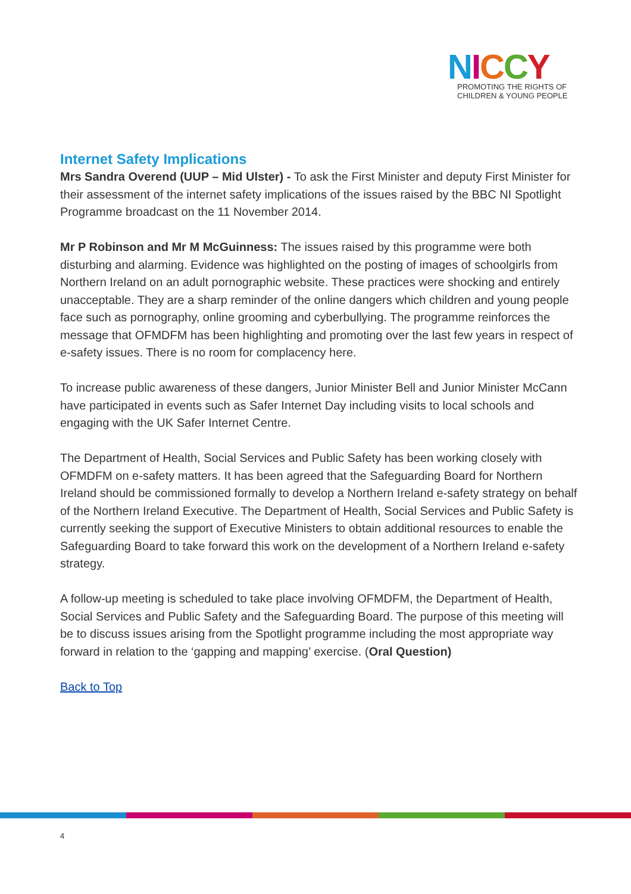NICCY
PROMOTING THE RIGHTS OF
CHILDREN & YOUNG PEOPLE
Internet Safety Implications
Mrs Sandra Overend (UUP – Mid Ulster) - To ask the First Minister and deputy First Minister for their assessment of the internet safety implications of the issues raised by the BBC NI Spotlight Programme broadcast on the 11 November 2014.
Mr P Robinson and Mr M McGuinness: The issues raised by this programme were both disturbing and alarming. Evidence was highlighted on the posting of images of schoolgirls from Northern Ireland on an adult pornographic website. These practices were shocking and entirely unacceptable. They are a sharp reminder of the online dangers which children and young people face such as pornography, online grooming and cyberbullying. The programme reinforces the message that OFMDFM has been highlighting and promoting over the last few years in respect of e-safety issues. There is no room for complacency here.
To increase public awareness of these dangers, Junior Minister Bell and Junior Minister McCann have participated in events such as Safer Internet Day including visits to local schools and engaging with the UK Safer Internet Centre.
The Department of Health, Social Services and Public Safety has been working closely with OFMDFM on e-safety matters. It has been agreed that the Safeguarding Board for Northern Ireland should be commissioned formally to develop a Northern Ireland e-safety strategy on behalf of the Northern Ireland Executive. The Department of Health, Social Services and Public Safety is currently seeking the support of Executive Ministers to obtain additional resources to enable the Safeguarding Board to take forward this work on the development of a Northern Ireland e-safety strategy.
A follow-up meeting is scheduled to take place involving OFMDFM, the Department of Health, Social Services and Public Safety and the Safeguarding Board. The purpose of this meeting will be to discuss issues arising from the Spotlight programme including the most appropriate way forward in relation to the ‘gapping and mapping’ exercise. (Oral Question)
Back to Top
4